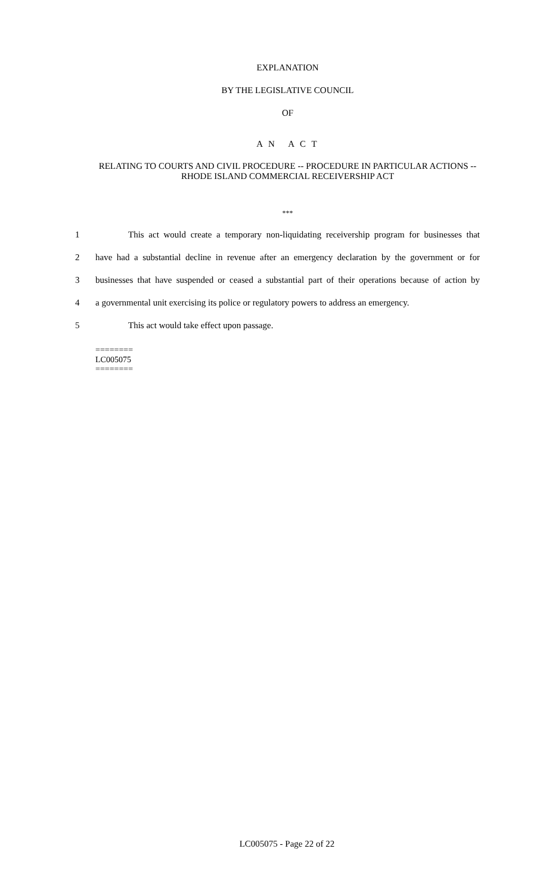EXPLANATION
BY THE LEGISLATIVE COUNCIL
OF
A N A C T
RELATING TO COURTS AND CIVIL PROCEDURE -- PROCEDURE IN PARTICULAR ACTIONS -- RHODE ISLAND COMMERCIAL RECEIVERSHIP ACT
***
1 This act would create a temporary non-liquidating receivership program for businesses that
2 have had a substantial decline in revenue after an emergency declaration by the government or for
3 businesses that have suspended or ceased a substantial part of their operations because of action by
4 a governmental unit exercising its police or regulatory powers to address an emergency.
5 This act would take effect upon passage.
========
LC005075
========
LC005075 - Page 22 of 22